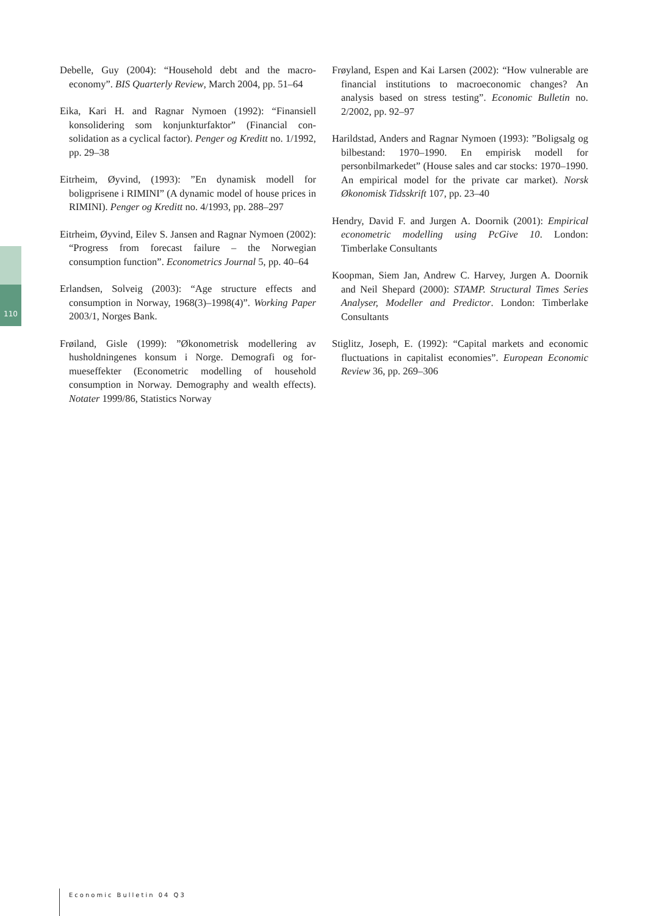110
Debelle, Guy (2004): “Household debt and the macro­economy”. BIS Quarterly Review, March 2004, pp. 51–64
Eika, Kari H. and Ragnar Nymoen (1992): “Finansiell konsolidering som konjunkturfaktor” (Financial con­solidation as a cyclical factor). Penger og Kreditt no. 1/1992, pp. 29–38
Eitrheim, Øyvind, (1993): ”En dynamisk modell for boligprisene i RIMINI” (A dynamic model of house prices in RIMINI). Penger og Kreditt no. 4/1993, pp. 288–297
Eitrheim, Øyvind, Eilev S. Jansen and Ragnar Nymoen (2002): “Progress from forecast failure – the Norwegian consumption function”. Econometrics Journal 5, pp. 40–64
Erlandsen, Solveig (2003): “Age structure effects and consumption in Norway, 1968(3)–1998(4)”. Working Paper 2003/1, Norges Bank.
Frøiland, Gisle (1999): ”Økonometrisk modellering av husholdningenes konsum i Norge. Demografi og for­mueseffekter (Econometric modelling of household consumption in Norway. Demography and wealth effects). Notater 1999/86, Statistics Norway
Frøyland, Espen and Kai Larsen (2002): “How vul­nerable are financial institutions to macroeconomic changes? An analysis based on stress testing”. Economic Bulletin no. 2/2002, pp. 92–97
Harildstad, Anders and Ragnar Nymoen (1993): ”Boligsalg og bilbestand: 1970–1990. En empirisk modell for personbilmarkedet” (House sales and car stocks: 1970–1990. An empirical model for the priva­te car market). Norsk Økonomisk Tidsskrift 107, pp. 23–40
Hendry, David F. and Jurgen A. Doornik (2001): Empirical econometric modelling using PcGive 10. London: Timberlake Consultants
Koopman, Siem Jan, Andrew C. Harvey, Jurgen A. Doornik and Neil Shepard (2000): STAMP. Structural Times Series Analyser, Modeller and Predictor. London: Timberlake Consultants
Stiglitz, Joseph, E. (1992): “Capital markets and econo­mic fluctuations in capitalist economies”. European Economic Review 36, pp. 269–306
Economic Bulletin 04 Q3